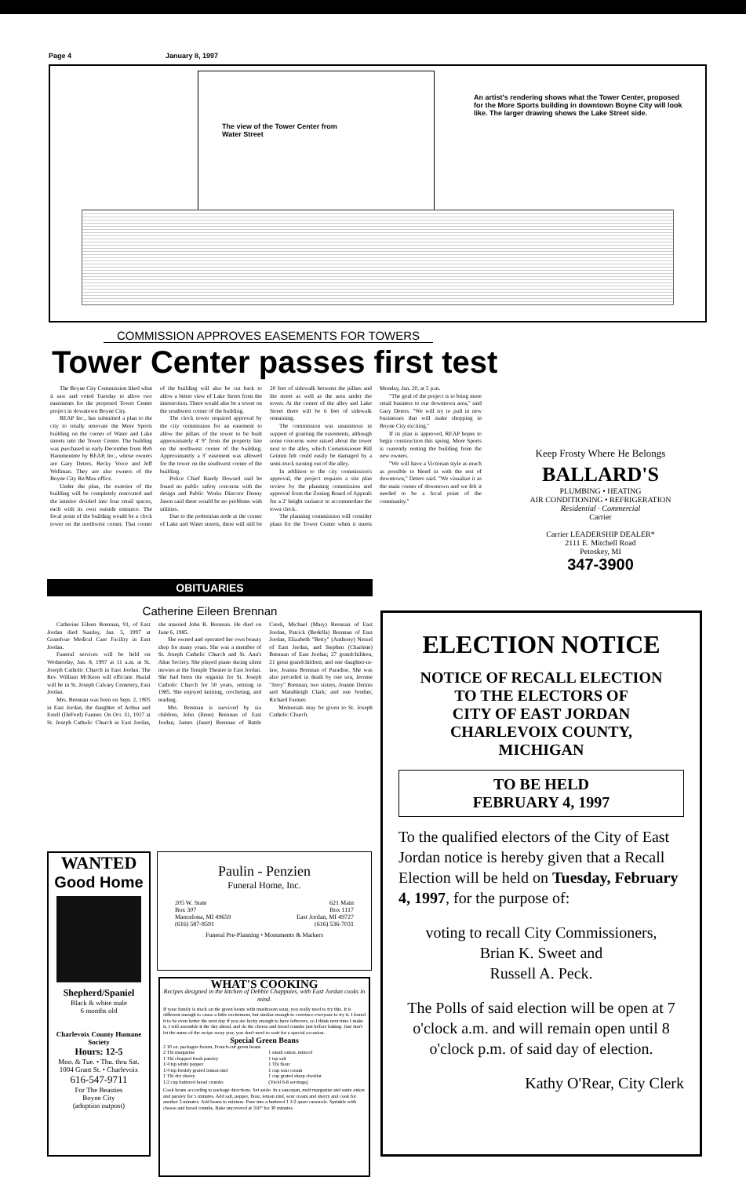Page 4 January 8, 1997
The view of the Tower Center from Water Street
An artist's rendering shows what the Tower Center, proposed for the More Sports building in downtown Boyne City will look like. The larger drawing shows the Lake Street side.
COMMISSION APPROVES EASEMENTS FOR TOWERS
Tower Center passes first test
The Boyne City Commission liked what it saw and voted Tuesday to allow two easements for the proposed Tower Center project in downtown Boyne City.
REAP Inc., has submitted a plan to the city to totally renovate the More Sports building on the corner of Water and Lake streets into the Tower Center. The building was purchased in early December from Bob Hammontree by REAP, Inc., whose owners are Gary Deters, Becky Voice and Jeff Wellman. They are also owners of the Boyne City Re/Max office.
Under the plan, the exterior of the building will be completely renovated and the interior divided into four retail spaces, each with its own outside entrance. The focal point of the building would be a clock tower on the northwest corner. That corner of the building will also be cut back to allow a better view of Lake Street from the intersection. There would also be a tower on the southwest corner of the building.
The clock tower required approval by the city commission for an easement to allow the pillars of the tower to be built approximately 4' 9" from the property line on the northwest corner of the building. Approximately a 3' easement was allowed for the tower on the southwest corner of the building.
Police Chief Randy Howard said he found no public safety concerns with the design and Public Works Director Denny Jason said there would be no problems with utilities.
Due to the pedestrian node at the corner of Lake and Water streets, there will still be 20 feet of sidewalk between the pillars and the street as well as the area under the tower. At the corner of the alley and Lake Street there will be 6 feet of sidewalk remaining.
The commission was unanimous in support of granting the easements, although some concerns were raised about the tower next to the alley, which Commissioner Bill Grimm felt could easily be damaged by a semi-truck turning out of the alley.
In addition to the city commission's approval, the project requires a site plan review by the planning commission and approval from the Zoning Board of Appeals for a 2' height variance to accommodate the town clock.
The planning commission will consider plans for the Tower Center when it meets Monday, Jan. 20, at 5 p.m.
"The goal of the project is to bring more retail business to our downtown area," said Gary Deters. "We will try to pull in new businesses that will make shopping in Boyne City exciting."
If its plan is approved, REAP hopes to begin construction this spring. More Sports is currently renting the building from the new owners.
"We will have a Victorian style as much as possible to blend in with the rest of downtown," Deters said. "We visualize it as the main corner of downtown and we felt it needed to be a focal point of the community."
Keep Frosty Where He Belongs
BALLARD'S
PLUMBING • HEATING
AIR CONDITIONING • REFRIGERATION
Residential · Commercial
Carrier
Carrier LEADERSHIP DEALER*
2111 E. Mitchell Road
Petoskey, MI
347-3900
OBITUARIES
Catherine Eileen Brennan
Catherine Eileen Brennan, 91, of East Jordan died Sunday, Jan. 5, 1997 at Grandvue Medical Care Facility in East Jordan.
Funeral services will be held on Wednesday, Jan. 8, 1997 at 11 a.m. at St. Joseph Catholic Church in East Jordan. The Rev. William McKeon will officiate. Burial will be in St. Joseph Calvary Cemetery, East Jordan.
Mrs. Brennan was born on Sept. 2, 1905 in East Jordan, the daughter of Arthur and Estell (DeFord) Farmer. On Oct. 31, 1927 at St. Joseph Catholic Church in East Jordan, she married John B. Brennan. He died on June 6, 1985.
She owned and operated her own beauty shop for many years. She was a member of St. Joseph Catholic Church and St. Ann's Altar Society. She played piano during silent movies at the Temple Theatre in East Jordan. She had been the organist for St. Joseph Catholic Church for 50 years, retiring in 1985. She enjoyed knitting, crocheting, and reading.
Mrs. Brennan is survived by six children, John (Ilene) Brennan of East Jordan, James (Janet) Brennan of Battle Creek, Michael (Mary) Brennan of East Jordan, Patrick (Bedella) Brennan of East Jordan, Elizabeth "Betty" (Anthony) Nessel of East Jordan, and Stephen (Charlene) Brennan of East Jordan; 27 grandchildren, 21 great grandchildren; and one daughter-in-law, Joanna Brennan of Paradise. She was also preceded in death by one son, Jerome "Jerry" Brennan; two sisters, Joanne Dennis and Marahleigh Clark; and one brother, Richard Farmer.
Memorials may be given to St. Joseph Catholic Church.
Paulin - Penzien
Funeral Home, Inc.
205 W. State
Box 307
Mancelona, MI 49659
(616) 587-8591
621 Main
Box 1117
East Jordan, MI 49727
(616) 536-7031
Funeral Pre-Planning • Monuments & Markers
WHAT'S COOKING
Recipes designed in the kitchen of Debbie Chappuies, with East Jordan cooks in mind.
If your family is stuck on the green beans with mushroom soup, you really need to try this. It is different enough to cause a little excitement, but similar enough to convince everyone to try it. I found it to be even better the next day if you are lucky enough to have leftovers, so I think next time I make it, I will assemble it the day ahead, and do the cheese and bread crumbs just before baking. Just don't let the name of the recipe sway you; you don't need to wait for a special occasion.
Special Green Beans
2 10 oz. packages frozen, French-cut green beans
2 Tbl margarine
1 Tbl chopped fresh parsley
1/4 tsp white pepper
1/4 tsp freshly grated lemon rind
1 Tbl dry sherry
1/2 cup buttered bread crumbs
1 small onion, minced
1 tsp salt
1 Tbl flour
1 cup sour cream
1 cup grated sharp cheddar
(Yield 6-8 servings)
Cook beans according to package directions. Set aside. In a saucepan, melt margarine and saute onion and parsley for 5 minutes. Add salt, pepper, flour, lemon rind, sour cream and sherry and cook for another 3 minutes. Add beans to mixture. Pour into a buttered 1 1/2 quart casserole. Sprinkle with cheese and bread crumbs. Bake uncovered at 350° for 30 minutes.
WANTED
Good Home
Shepherd/Spaniel
Black & white male
6 months old
Charlevoix County Humane Society
Hours: 12-5
Mon. & Tue. • Thu. thru Sat.
1004 Grant St. • Charlevoix
616-547-9711
For The Beasties
Boyne City
(adoption outpost)
ELECTION NOTICE
NOTICE OF RECALL ELECTION
TO THE ELECTORS OF
CITY OF EAST JORDAN
CHARLEVOIX COUNTY,
MICHIGAN
TO BE HELD
FEBRUARY 4, 1997
To the qualified electors of the City of East Jordan notice is hereby given that a Recall Election will be held on Tuesday, February 4, 1997, for the purpose of:
voting to recall City Commissioners,
Brian K. Sweet and
Russell A. Peck.
The Polls of said election will be open at 7 o'clock a.m. and will remain open until 8 o'clock p.m. of said day of election.
Kathy O'Rear, City Clerk